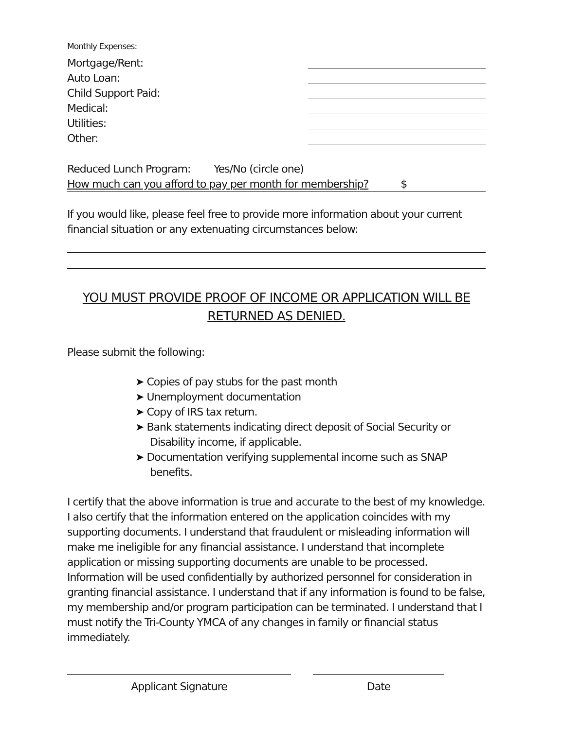Monthly Expenses:
Mortgage/Rent:
Auto Loan:
Child Support Paid:
Medical:
Utilities:
Other:
Reduced Lunch Program: Yes/No (circle one)
How much can you afford to pay per month for membership? $
If you would like, please feel free to provide more information about your current financial situation or any extenuating circumstances below:
YOU MUST PROVIDE PROOF OF INCOME OR APPLICATION WILL BE RETURNED AS DENIED.
Please submit the following:
➤ Copies of pay stubs for the past month
➤ Unemployment documentation
➤ Copy of IRS tax return.
➤ Bank statements indicating direct deposit of Social Security or Disability income, if applicable.
➤ Documentation verifying supplemental income such as SNAP benefits.
I certify that the above information is true and accurate to the best of my knowledge. I also certify that the information entered on the application coincides with my supporting documents. I understand that fraudulent or misleading information will make me ineligible for any financial assistance. I understand that incomplete application or missing supporting documents are unable to be processed. Information will be used confidentially by authorized personnel for consideration in granting financial assistance. I understand that if any information is found to be false, my membership and/or program participation can be terminated. I understand that I must notify the Tri-County YMCA of any changes in family or financial status immediately.
Applicant Signature Date